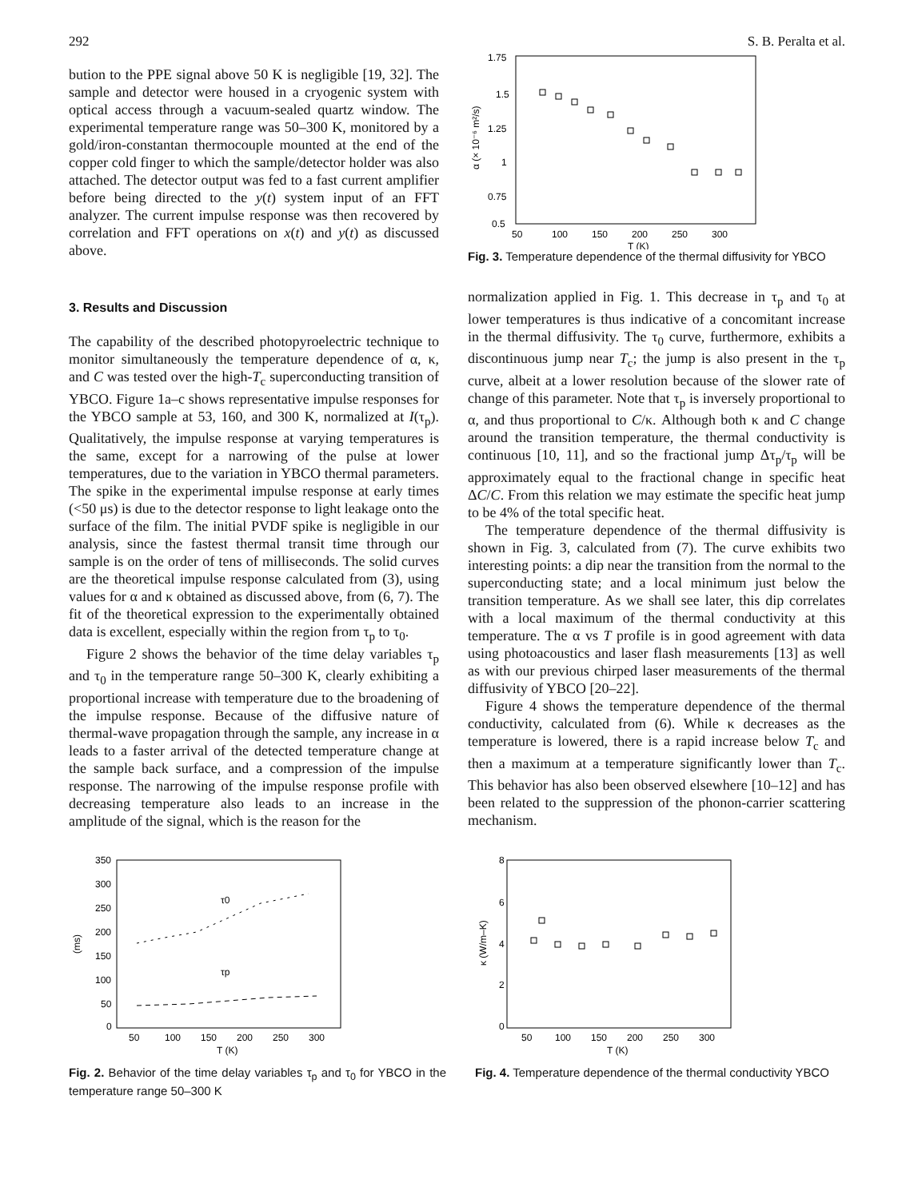292 S. B. Peralta et al.
bution to the PPE signal above 50 K is negligible [19, 32]. The sample and detector were housed in a cryogenic system with optical access through a vacuum-sealed quartz window. The experimental temperature range was 50–300 K, monitored by a gold/iron-constantan thermocouple mounted at the end of the copper cold finger to which the sample/detector holder was also attached. The detector output was fed to a fast current amplifier before being directed to the y(t) system input of an FFT analyzer. The current impulse response was then recovered by correlation and FFT operations on x(t) and y(t) as discussed above.
3. Results and Discussion
The capability of the described photopyroelectric technique to monitor simultaneously the temperature dependence of α, κ, and C was tested over the high-T<sub>c</sub> superconducting transition of YBCO. Figure 1a–c shows representative impulse responses for the YBCO sample at 53, 160, and 300 K, normalized at I(τ<sub>p</sub>). Qualitatively, the impulse response at varying temperatures is the same, except for a narrowing of the pulse at lower temperatures, due to the variation in YBCO thermal parameters. The spike in the experimental impulse response at early times (<50 μs) is due to the detector response to light leakage onto the surface of the film. The initial PVDF spike is negligible in our analysis, since the fastest thermal transit time through our sample is on the order of tens of milliseconds. The solid curves are the theoretical impulse response calculated from (3), using values for α and κ obtained as discussed above, from (6, 7). The fit of the theoretical expression to the experimentally obtained data is excellent, especially within the region from τ<sub>p</sub> to τ<sub>0</sub>.
Figure 2 shows the behavior of the time delay variables τ<sub>p</sub> and τ<sub>0</sub> in the temperature range 50–300 K, clearly exhibiting a proportional increase with temperature due to the broadening of the impulse response. Because of the diffusive nature of thermal-wave propagation through the sample, any increase in α leads to a faster arrival of the detected temperature change at the sample back surface, and a compression of the impulse response. The narrowing of the impulse response profile with decreasing temperature also leads to an increase in the amplitude of the signal, which is the reason for the
1.75
1.5
1.25
1
0.75
0.5
50
100
150
200
250
300
T (K)
α (× 10⁻⁶ m²/s)
Fig. 3. Temperature dependence of the thermal diffusivity for YBCO
normalization applied in Fig. 1. This decrease in τ<sub>p</sub> and τ<sub>0</sub> at lower temperatures is thus indicative of a concomitant increase in the thermal diffusivity. The τ<sub>0</sub> curve, furthermore, exhibits a discontinuous jump near T<sub>c</sub>; the jump is also present in the τ<sub>p</sub> curve, albeit at a lower resolution because of the slower rate of change of this parameter. Note that τ<sub>p</sub> is inversely proportional to α, and thus proportional to C/κ. Although both κ and C change around the transition temperature, the thermal conductivity is continuous [10, 11], and so the fractional jump Δτ<sub>p</sub>/τ<sub>p</sub> will be approximately equal to the fractional change in specific heat ΔC/C. From this relation we may estimate the specific heat jump to be 4% of the total specific heat.
The temperature dependence of the thermal diffusivity is shown in Fig. 3, calculated from (7). The curve exhibits two interesting points: a dip near the transition from the normal to the superconducting state; and a local minimum just below the transition temperature. As we shall see later, this dip correlates with a local maximum of the thermal conductivity at this temperature. The α vs T profile is in good agreement with data using photoacoustics and laser flash measurements [13] as well as with our previous chirped laser measurements of the thermal diffusivity of YBCO [20–22].
Figure 4 shows the temperature dependence of the thermal conductivity, calculated from (6). While κ decreases as the temperature is lowered, there is a rapid increase below T<sub>c</sub> and then a maximum at a temperature significantly lower than T<sub>c</sub>. This behavior has also been observed elsewhere [10–12] and has been related to the suppression of the phonon-carrier scattering mechanism.
350
300
250
200
150
100
50
0
50
100
150
200
250
300
T (K)
τ0
τp
(ms)
Fig. 2. Behavior of the time delay variables τ<sub>p</sub> and τ<sub>0</sub> for YBCO in the temperature range 50–300 K
8
6
4
2
0
50
100
150
200
250
300
T (K)
κ (W/m–K)
Fig. 4. Temperature dependence of the thermal conductivity YBCO